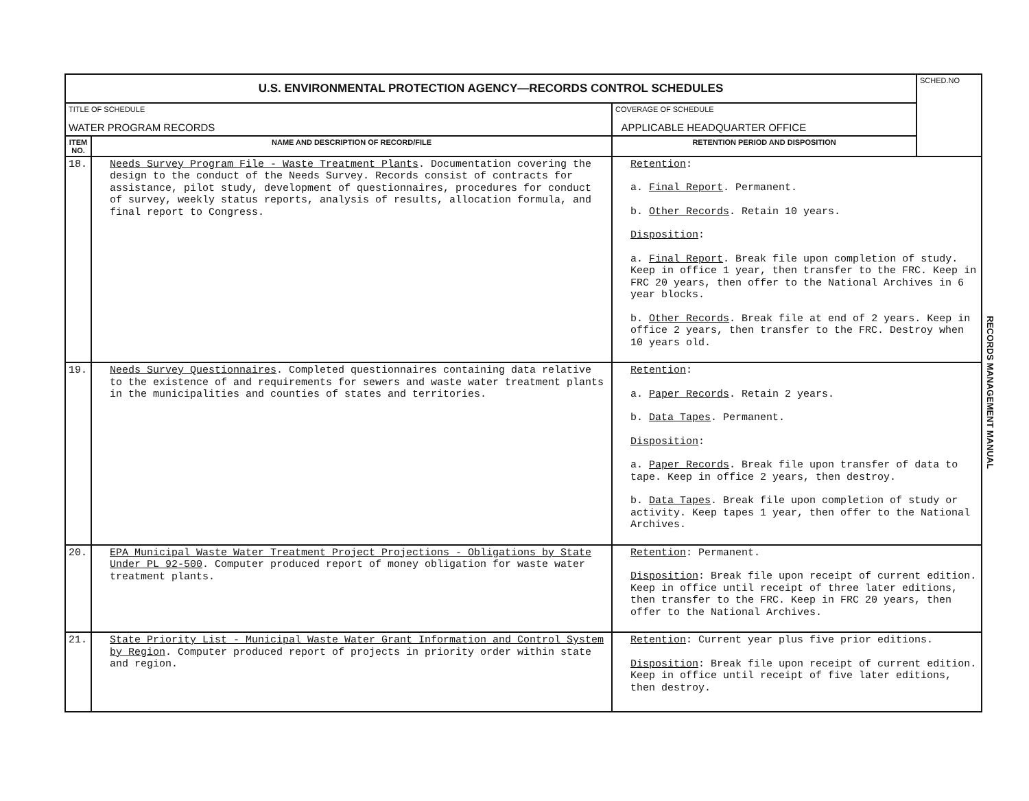| U.S. ENVIRONMENTAL PROTECTION AGENCY—RECORDS CONTROL SCHEDULES | | | SCHED.NO |
| TITLE OF SCHEDULE WATER PROGRAM RECORDS | | COVERAGE OF SCHEDULE APPLICABLE HEADQUARTER OFFICE | |
| ITEM NO. | NAME AND DESCRIPTION OF RECORD/FILE | RETENTION PERIOD AND DISPOSITION | |
| 18. | Needs Survey Program File - Waste Treatment Plants . Documentation covering the design to the conduct of the Needs Survey. Records consist of contracts for assistance, pilot study, development of questionnaires, procedures for conduct of survey, weekly status reports, analysis of results, allocation formula, and final report to Congress. | Retention : a. Final Report . Permanent. b. Other Records . Retain 10 years. Disposition : a. Final Report . Break file upon completion of study. Keep in office 1 year, then transfer to the FRC. Keep in FRC 20 years, then offer to the National Archives in 6 year blocks. b. Other Records . Break file at end of 2 years. Keep in office 2 years, then transfer to the FRC. Destroy when 10 years old. | |
| 19. | Needs Survey Questionnaires . Completed questionnaires containing data relative to the existence of and requirements for sewers and waste water treatment plants in the municipalities and counties of states and territories. | Retention : a. Paper Records . Retain 2 years. b. Data Tapes . Permanent. Disposition : a. Paper Records . Break file upon transfer of data to tape. Keep in office 2 years, then destroy. b. Data Tapes . Break file upon completion of study or activity. Keep tapes 1 year, then offer to the National Archives. | |
| 20. | EPA Municipal Waste Water Treatment Project Projections - Obligations by State Under PL 92-500 . Computer produced report of money obligation for waste water treatment plants. | Retention : Permanent. Disposition : Break file upon receipt of current edition. Keep in office until receipt of three later editions, then transfer to the FRC. Keep in FRC 20 years, then offer to the National Archives. | |
| 21. | State Priority List - Municipal Waste Water Grant Information and Control System by Region . Computer produced report of projects in priority order within state and region. | Retention : Current year plus five prior editions. Disposition : Break file upon receipt of current edition. Keep in office until receipt of five later editions, then destroy. | |
RECORDS MANAGEMENT MANUAL